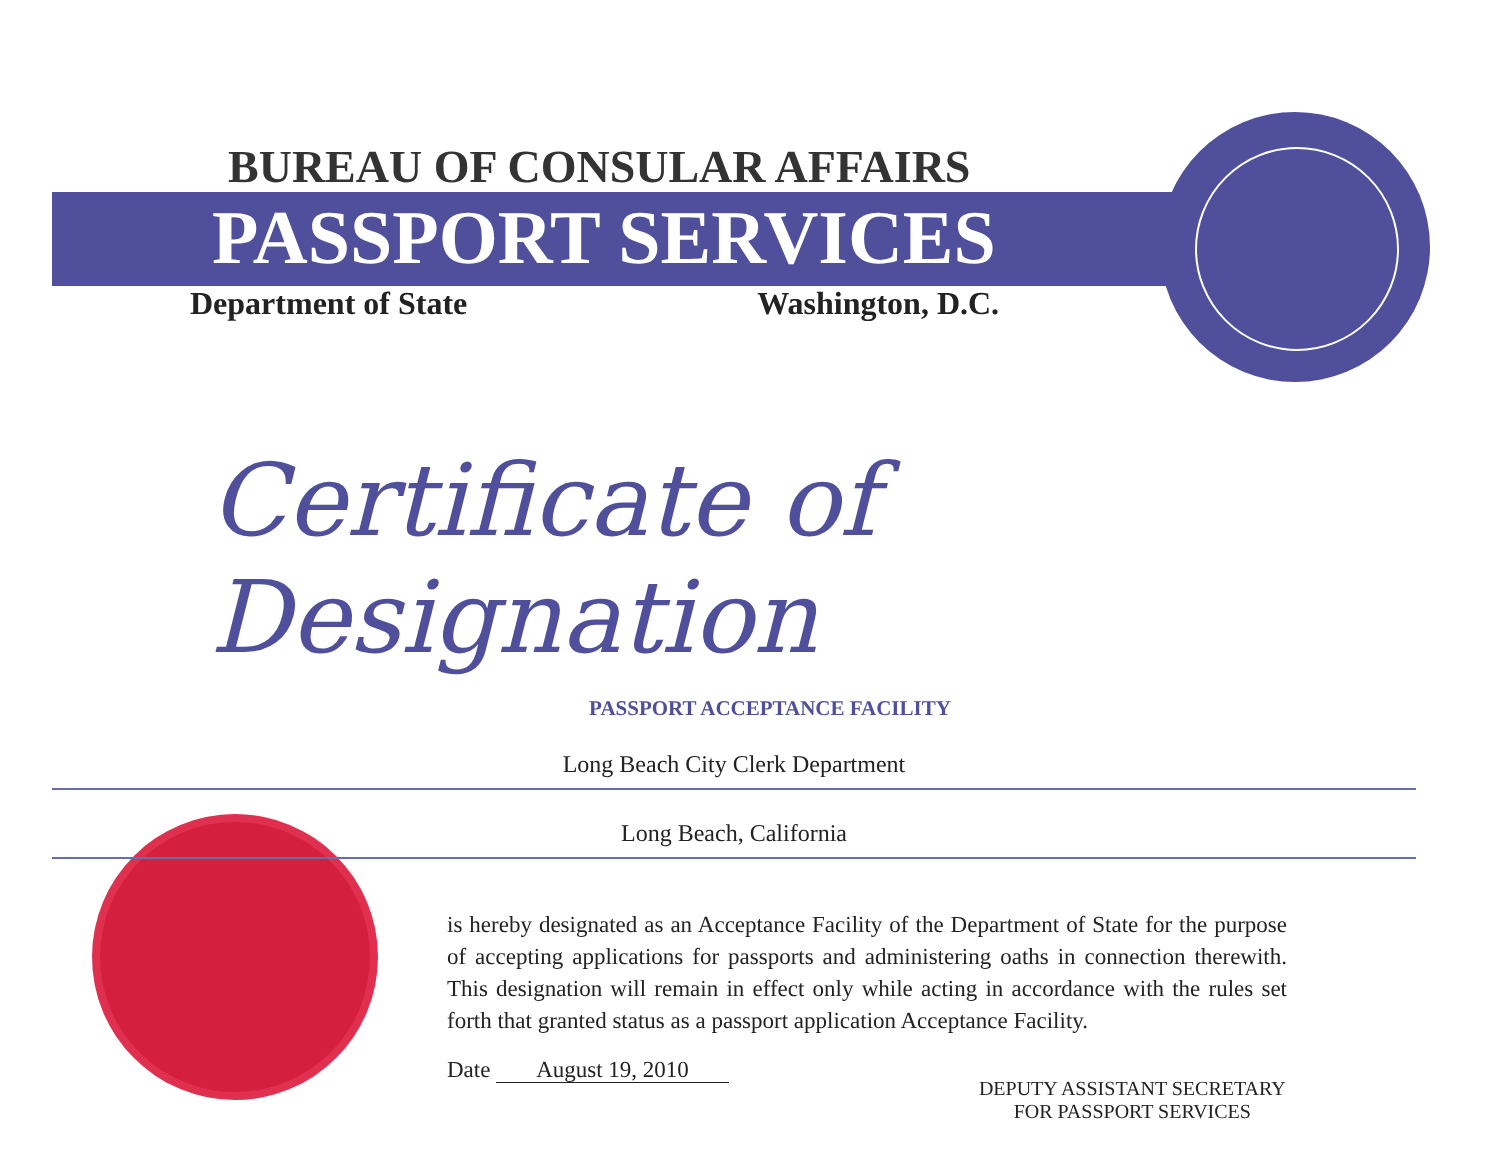BUREAU OF CONSULAR AFFAIRS
PASSPORT SERVICES
Department of State Washington, D.C.
Certificate of Designation
PASSPORT ACCEPTANCE FACILITY
Long Beach City Clerk Department
Long Beach, California
is hereby designated as an Acceptance Facility of the Department of State for the purpose of accepting applications for passports and administering oaths in connection therewith. This designation will remain in effect only while acting in accordance with the rules set forth that granted status as a passport application Acceptance Facility.
Date August 19, 2010
DEPUTY ASSISTANT SECRETARY
FOR PASSPORT SERVICES